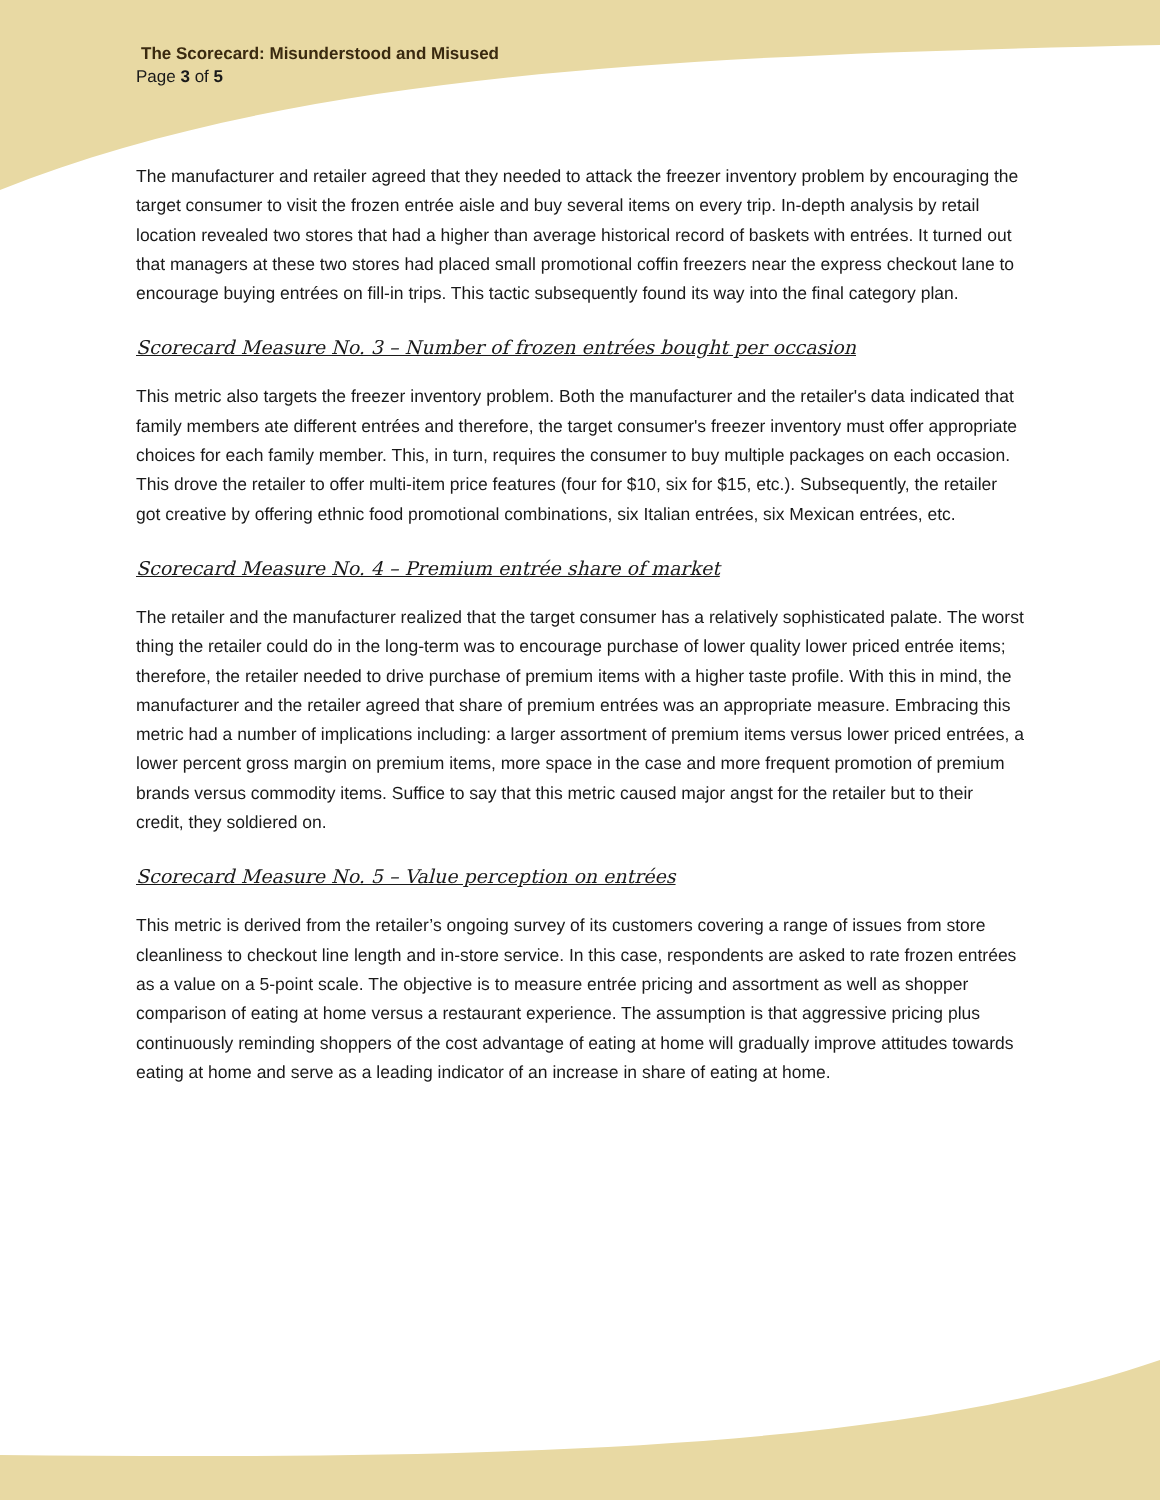The Scorecard: Misunderstood and Misused
Page 3 of 5
The manufacturer and retailer agreed that they needed to attack the freezer inventory problem by encouraging the target consumer to visit the frozen entrée aisle and buy several items on every trip. In-depth analysis by retail location revealed two stores that had a higher than average historical record of baskets with entrées. It turned out that managers at these two stores had placed small promotional coffin freezers near the express checkout lane to encourage buying entrées on fill-in trips. This tactic subsequently found its way into the final category plan.
Scorecard Measure No. 3 – Number of frozen entrées bought per occasion
This metric also targets the freezer inventory problem. Both the manufacturer and the retailer's data indicated that family members ate different entrées and therefore, the target consumer's freezer inventory must offer appropriate choices for each family member. This, in turn, requires the consumer to buy multiple packages on each occasion. This drove the retailer to offer multi-item price features (four for $10, six for $15, etc.). Subsequently, the retailer got creative by offering ethnic food promotional combinations, six Italian entrées, six Mexican entrées, etc.
Scorecard Measure No. 4 – Premium entrée share of market
The retailer and the manufacturer realized that the target consumer has a relatively sophisticated palate. The worst thing the retailer could do in the long-term was to encourage purchase of lower quality lower priced entrée items; therefore, the retailer needed to drive purchase of premium items with a higher taste profile. With this in mind, the manufacturer and the retailer agreed that share of premium entrées was an appropriate measure. Embracing this metric had a number of implications including: a larger assortment of premium items versus lower priced entrées, a lower percent gross margin on premium items, more space in the case and more frequent promotion of premium brands versus commodity items. Suffice to say that this metric caused major angst for the retailer but to their credit, they soldiered on.
Scorecard Measure No. 5 – Value perception on entrées
This metric is derived from the retailer’s ongoing survey of its customers covering a range of issues from store cleanliness to checkout line length and in-store service. In this case, respondents are asked to rate frozen entrées as a value on a 5-point scale. The objective is to measure entrée pricing and assortment as well as shopper comparison of eating at home versus a restaurant experience. The assumption is that aggressive pricing plus continuously reminding shoppers of the cost advantage of eating at home will gradually improve attitudes towards eating at home and serve as a leading indicator of an increase in share of eating at home.